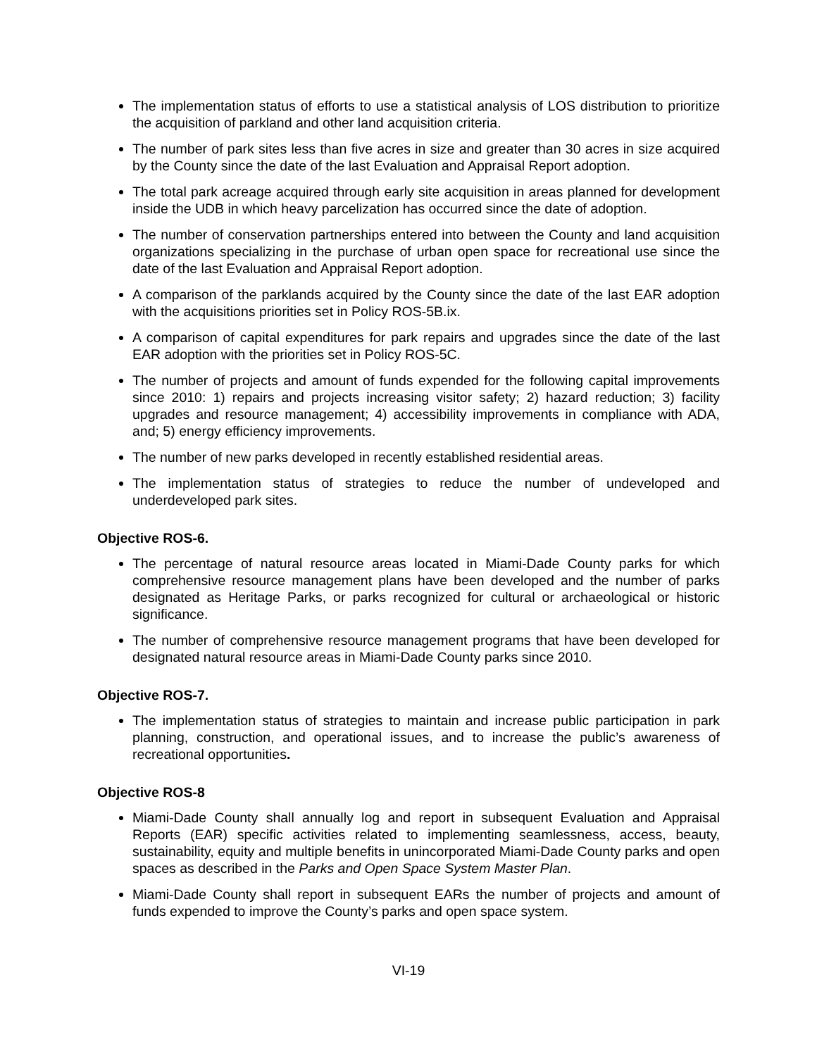The implementation status of efforts to use a statistical analysis of LOS distribution to prioritize the acquisition of parkland and other land acquisition criteria.
The number of park sites less than five acres in size and greater than 30 acres in size acquired by the County since the date of the last Evaluation and Appraisal Report adoption.
The total park acreage acquired through early site acquisition in areas planned for development inside the UDB in which heavy parcelization has occurred since the date of adoption.
The number of conservation partnerships entered into between the County and land acquisition organizations specializing in the purchase of urban open space for recreational use since the date of the last Evaluation and Appraisal Report adoption.
A comparison of the parklands acquired by the County since the date of the last EAR adoption with the acquisitions priorities set in Policy ROS-5B.ix.
A comparison of capital expenditures for park repairs and upgrades since the date of the last EAR adoption with the priorities set in Policy ROS-5C.
The number of projects and amount of funds expended for the following capital improvements since 2010: 1) repairs and projects increasing visitor safety; 2) hazard reduction; 3) facility upgrades and resource management; 4) accessibility improvements in compliance with ADA, and; 5) energy efficiency improvements.
The number of new parks developed in recently established residential areas.
The implementation status of strategies to reduce the number of undeveloped and underdeveloped park sites.
Objective ROS-6.
The percentage of natural resource areas located in Miami-Dade County parks for which comprehensive resource management plans have been developed and the number of parks designated as Heritage Parks, or parks recognized for cultural or archaeological or historic significance.
The number of comprehensive resource management programs that have been developed for designated natural resource areas in Miami-Dade County parks since 2010.
Objective ROS-7.
The implementation status of strategies to maintain and increase public participation in park planning, construction, and operational issues, and to increase the public’s awareness of recreational opportunities.
Objective ROS-8
Miami-Dade County shall annually log and report in subsequent Evaluation and Appraisal Reports (EAR) specific activities related to implementing seamlessness, access, beauty, sustainability, equity and multiple benefits in unincorporated Miami-Dade County parks and open spaces as described in the Parks and Open Space System Master Plan.
Miami-Dade County shall report in subsequent EARs the number of projects and amount of funds expended to improve the County’s parks and open space system.
VI-19